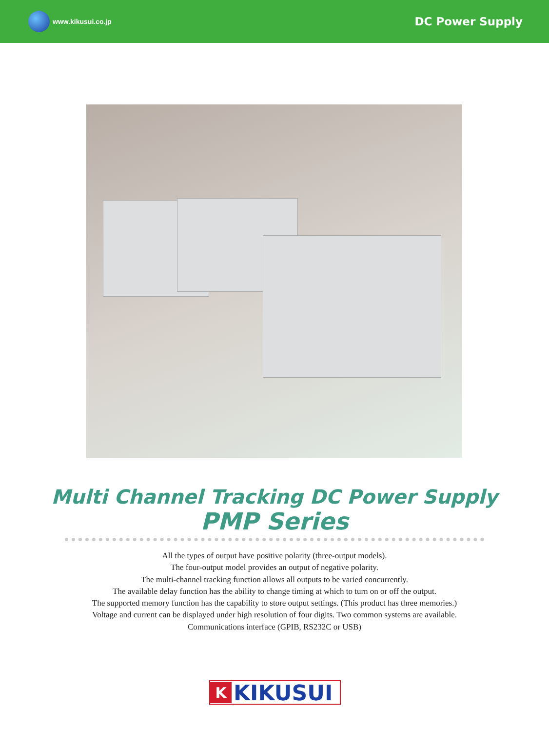www.kikusui.co.jp
DC Power Supply
Multi Channel Tracking DC Power Supply
PMP Series
All the types of output have positive polarity (three-output models).
The four-output model provides an output of negative polarity.
The multi-channel tracking function allows all outputs to be varied concurrently.
The available delay function has the ability to change timing at which to turn on or off the output.
The supported memory function has the capability to store output settings. (This product has three memories.)
Voltage and current can be displayed under high resolution of four digits. Two common systems are available.
Communications interface (GPIB, RS232C or USB)
K
KIKUSUI